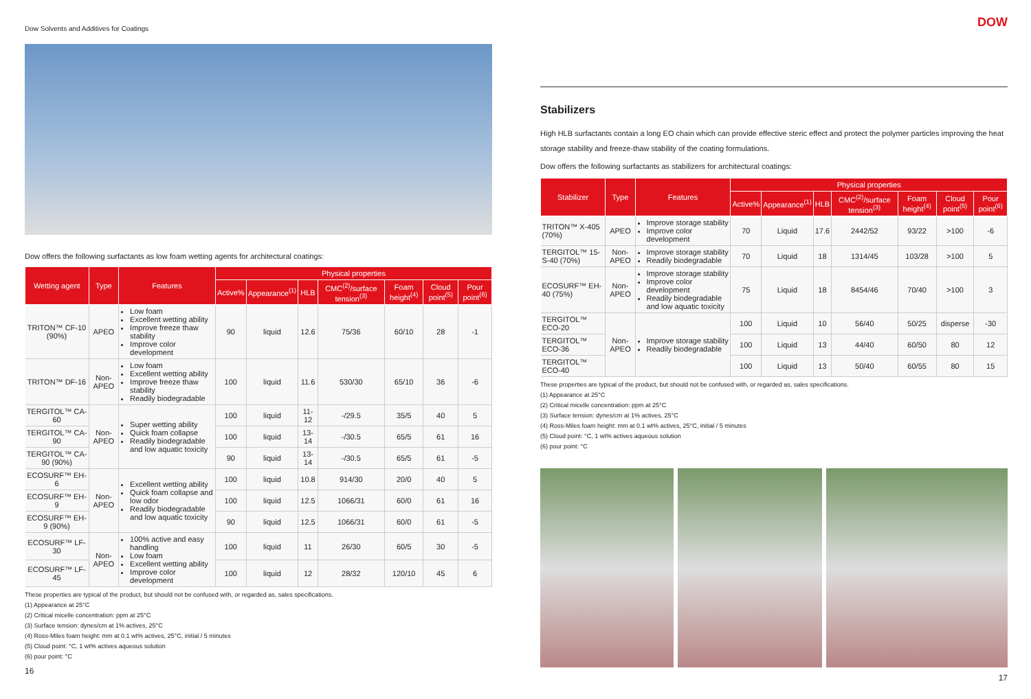Dow Solvents and Additives for Coatings
Dow offers the following surfactants as low foam wetting agents for architectural coatings:
| Wetting agent | Type | Features | Physical properties | | | | | | |
| --- | --- | --- | --- | --- | --- | --- | --- | --- | --- |
| | | | Active% | Appearance<sup>(1)</sup> | HLB | CMC<sup>(2)</sup>/surface tension<sup>(3)</sup> | Foam height<sup>(4)</sup> | Cloud point<sup>(5)</sup> | Pour point<sup>(6)</sup> |
| TRITON™ CF-10 (90%) | APEO | Low foam Excellent wetting ability Improve freeze thaw stability Improve color development | 90 | liquid | 12.6 | 75/36 | 60/10 | 28 | -1 |
| TRITON™ DF-16 | Non-APEO | Low foam Excellent wetting ability Improve freeze thaw stability Readily biodegradable | 100 | liquid | 11.6 | 530/30 | 65/10 | 36 | -6 |
| TERGITOL™ CA-60 | Non-APEO | Super wetting ability Quick foam collapse Readily biodegradable and low aquatic toxicity | 100 | liquid | 11-12 | -/29.5 | 35/5 | 40 | 5 |
| TERGITOL™ CA-90 | | | 100 | liquid | 13-14 | -/30.5 | 65/5 | 61 | 16 |
| TERGITOL™ CA-90 (90%) | | | 90 | liquid | 13-14 | -/30.5 | 65/5 | 61 | -5 |
| ECOSURF™ EH-6 | Non-APEO | Excellent wetting ability Quick foam collapse and low odor Readily biodegradable and low aquatic toxicity | 100 | liquid | 10.8 | 914/30 | 20/0 | 40 | 5 |
| ECOSURF™ EH-9 | | | 100 | liquid | 12.5 | 1066/31 | 60/0 | 61 | 16 |
| ECOSURF™ EH-9 (90%) | | | 90 | liquid | 12.5 | 1066/31 | 60/0 | 61 | -5 |
| ECOSURF™ LF-30 | Non-APEO | 100% active and easy handling Low foam Excellent wetting ability Improve color development | 100 | liquid | 11 | 26/30 | 60/5 | 30 | -5 |
| ECOSURF™ LF-45 | | | 100 | liquid | 12 | 28/32 | 120/10 | 45 | 6 |
These properties are typical of the product, but should not be confused with, or regarded as, sales specifications.
(1) Appearance at 25°C
(2) Critical micelle concentration: ppm at 25°C
(3) Surface tension: dynes/cm at 1% actives, 25°C
(4) Ross-Miles foam height: mm at 0.1 wt% actives, 25°C, initial / 5 minutes
(5) Cloud point: °C, 1 wt% actives aqueous solution
(6) pour point: °C
16
DOW
Stabilizers
High HLB surfactants contain a long EO chain which can provide effective steric effect and protect the polymer particles improving the heat storage stability and freeze-thaw stability of the coating formulations.
Dow offers the following surfactants as stabilizers for architectural coatings:
| Stabilizer | Type | Features | Physical properties | | | | | | |
| --- | --- | --- | --- | --- | --- | --- | --- | --- | --- |
| | | | Active% | Appearance<sup>(1)</sup> | HLB | CMC<sup>(2)</sup>/surface tension<sup>(3)</sup> | Foam height<sup>(4)</sup> | Cloud point<sup>(5)</sup> | Pour point<sup>(6)</sup> |
| TRITON™ X-405 (70%) | APEO | Improve storage stability Improve color development | 70 | Liquid | 17.6 | 2442/52 | 93/22 | >100 | -6 |
| TERGITOL™ 15-S-40 (70%) | Non-APEO | Improve storage stability Readily biodegradable | 70 | Liquid | 18 | 1314/45 | 103/28 | >100 | 5 |
| ECOSURF™ EH-40 (75%) | Non-APEO | Improve storage stability Improve color development Readily biodegradable and low aquatic toxicity | 75 | Liquid | 18 | 8454/46 | 70/40 | >100 | 3 |
| TERGITOL™ ECO-20 | Non-APEO | Improve storage stability Readily biodegradable | 100 | Liquid | 10 | 56/40 | 50/25 | disperse | -30 |
| TERGITOL™ ECO-36 | | | 100 | Liquid | 13 | 44/40 | 60/50 | 80 | 12 |
| TERGITOL™ ECO-40 | | | 100 | Liquid | 13 | 50/40 | 60/55 | 80 | 15 |
These properties are typical of the product, but should not be confused with, or regarded as, sales specifications.
(1) Appearance at 25°C
(2) Critical micelle concentration: ppm at 25°C
(3) Surface tension: dynes/cm at 1% actives, 25°C
(4) Ross-Miles foam height: mm at 0.1 wt% actives, 25°C, initial / 5 minutes
(5) Cloud point: °C, 1 wt% actives aqueous solution
(6) pour point: °C
17